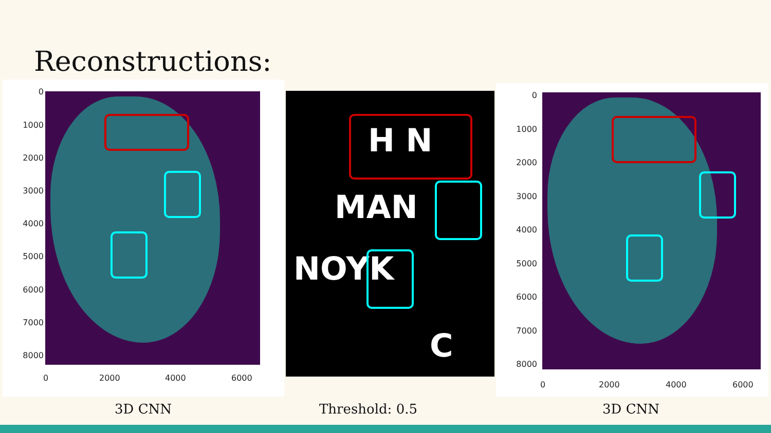Reconstructions:
0
1000
2000
3000
4000
5000
6000
7000
8000
0 2000 4000 6000
H N
MAN
NOYK
C
0
1000
2000
3000
4000
5000
6000
7000
8000
0 2000 4000 6000
3D CNN Threshold: 0.5 3D CNN